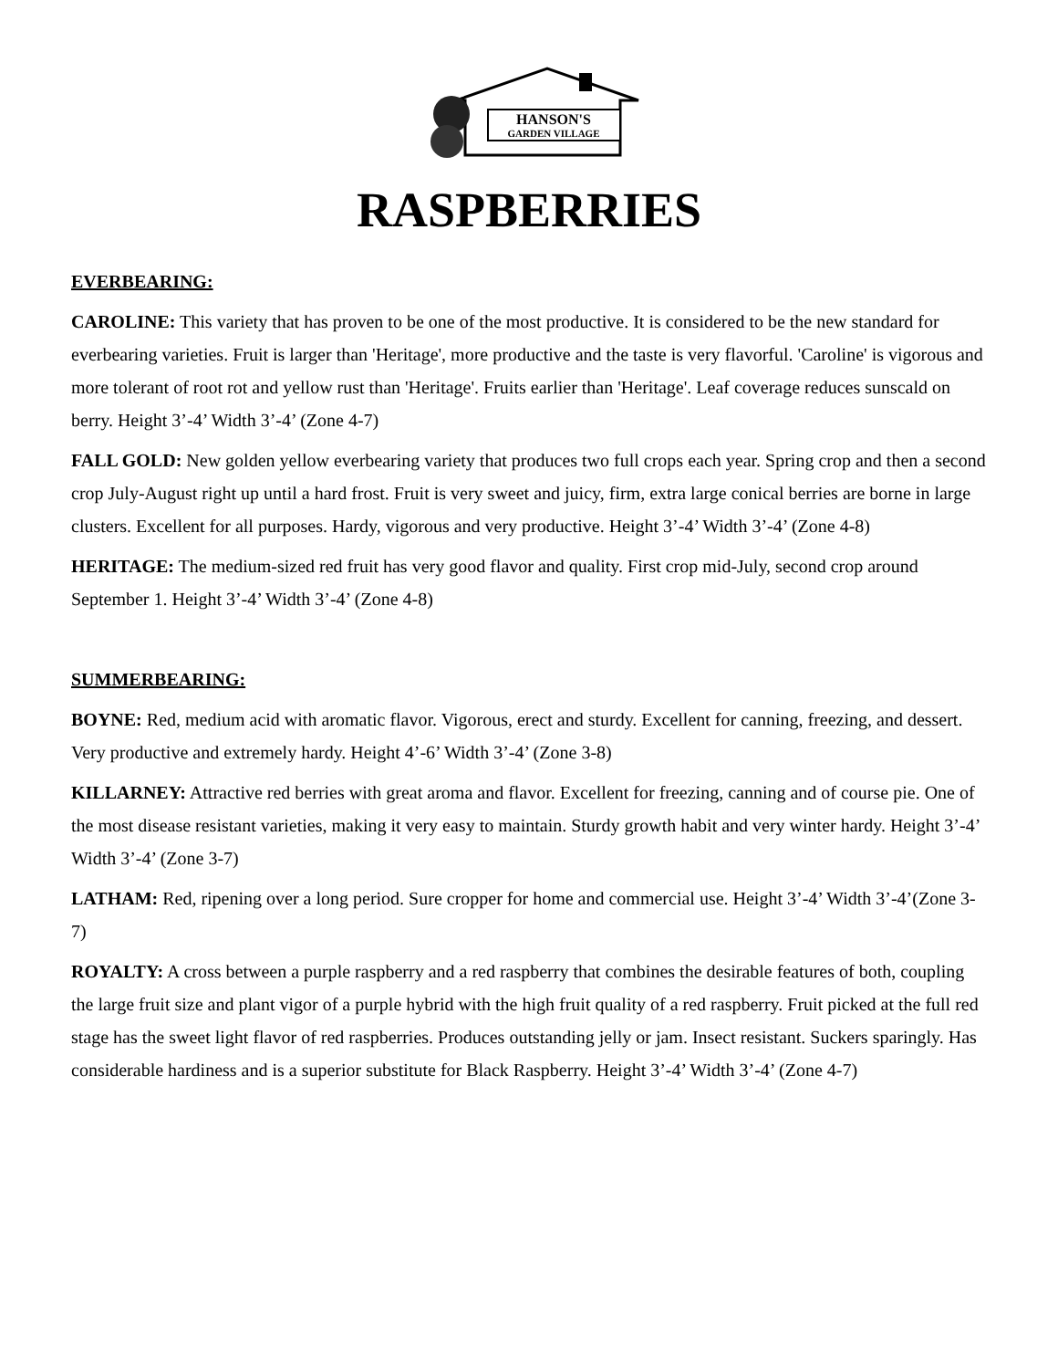HANSON'S
GARDEN VILLAGE
RASPBERRIES
EVERBEARING:
CAROLINE: This variety that has proven to be one of the most productive. It is considered to be the new standard for everbearing varieties. Fruit is larger than 'Heritage', more productive and the taste is very flavorful. 'Caroline' is vigorous and more tolerant of root rot and yellow rust than 'Heritage'. Fruits earlier than 'Heritage'. Leaf coverage reduces sunscald on berry. Height 3’-4’ Width 3’-4’ (Zone 4-7)
FALL GOLD: New golden yellow everbearing variety that produces two full crops each year. Spring crop and then a second crop July-August right up until a hard frost. Fruit is very sweet and juicy, firm, extra large conical berries are borne in large clusters. Excellent for all purposes. Hardy, vigorous and very productive. Height 3’-4’ Width 3’-4’ (Zone 4-8)
HERITAGE: The medium-sized red fruit has very good flavor and quality. First crop mid-July, second crop around September 1. Height 3’-4’ Width 3’-4’ (Zone 4-8)
SUMMERBEARING:
BOYNE: Red, medium acid with aromatic flavor. Vigorous, erect and sturdy. Excellent for canning, freezing, and dessert. Very productive and extremely hardy. Height 4’-6’ Width 3’-4’ (Zone 3-8)
KILLARNEY: Attractive red berries with great aroma and flavor. Excellent for freezing, canning and of course pie. One of the most disease resistant varieties, making it very easy to maintain. Sturdy growth habit and very winter hardy. Height 3’-4’ Width 3’-4’ (Zone 3-7)
LATHAM: Red, ripening over a long period. Sure cropper for home and commercial use. Height 3’-4’ Width 3’-4’(Zone 3-7)
ROYALTY: A cross between a purple raspberry and a red raspberry that combines the desirable features of both, coupling the large fruit size and plant vigor of a purple hybrid with the high fruit quality of a red raspberry. Fruit picked at the full red stage has the sweet light flavor of red raspberries. Produces outstanding jelly or jam. Insect resistant. Suckers sparingly. Has considerable hardiness and is a superior substitute for Black Raspberry. Height 3’-4’ Width 3’-4’ (Zone 4-7)